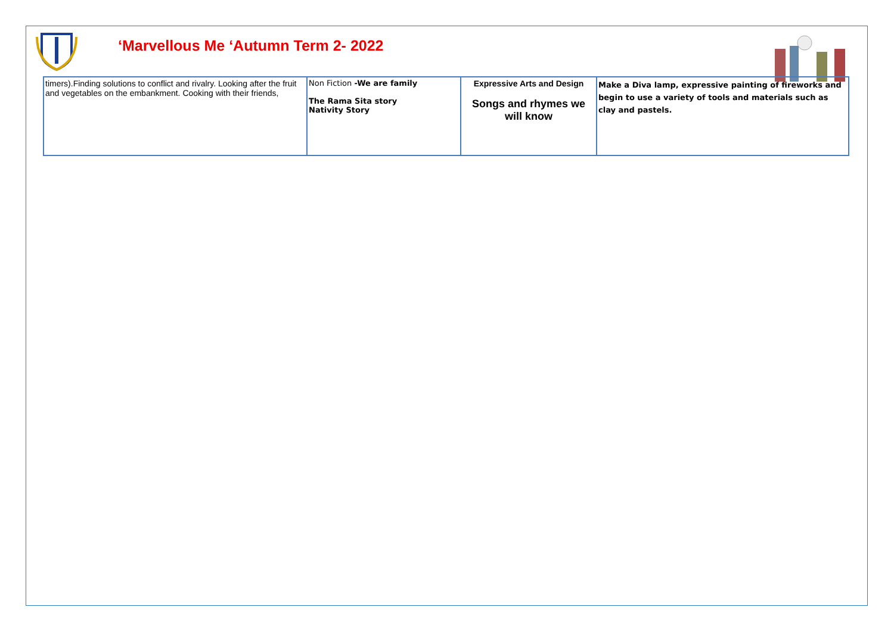‘Marvellous Me ‘Autumn Term 2- 2022
| timers).Finding solutions to conflict and rivalry. Looking after the fruit and vegetables on the embankment. Cooking with their friends, | Non Fiction -We are family The Rama Sita story Nativity Story | Expressive Arts and Design Songs and rhymes we will know | Make a Diva lamp, expressive painting of fireworks and begin to use a variety of tools and materials such as clay and pastels. |